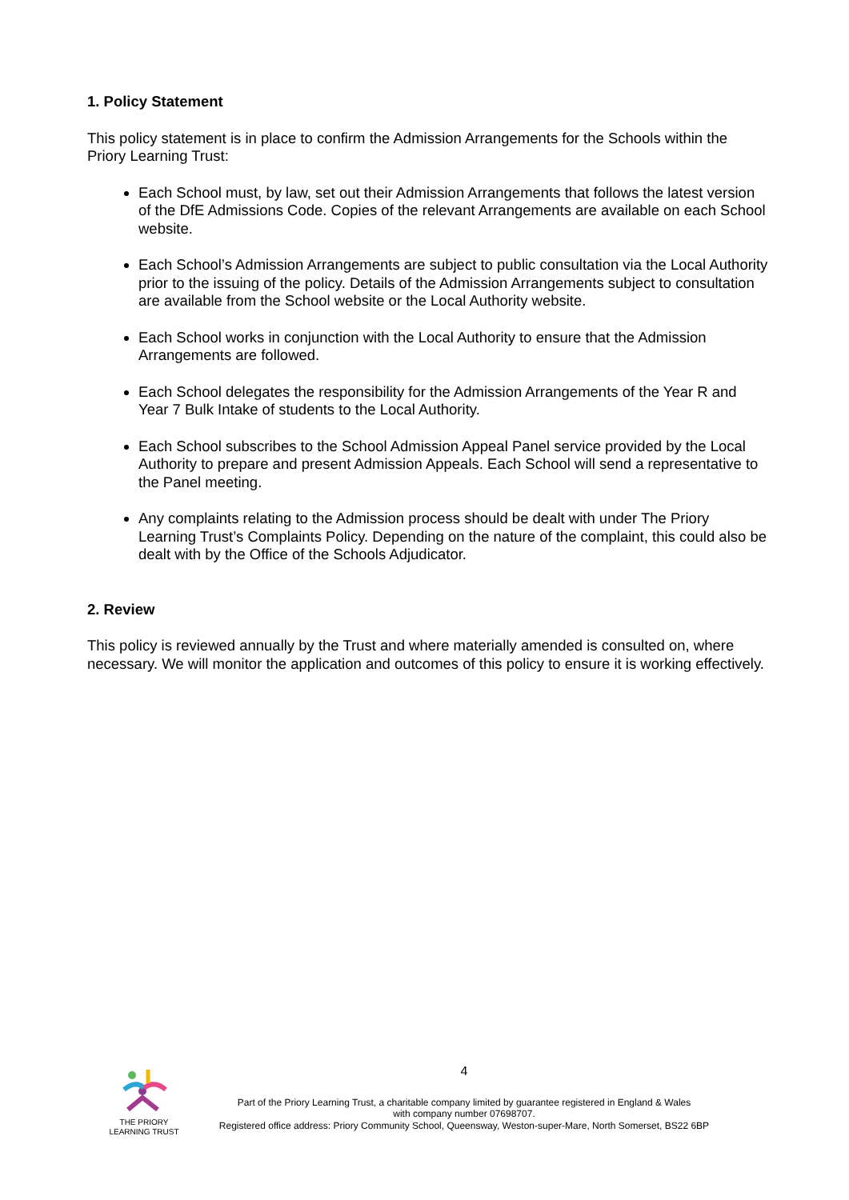1. Policy Statement
This policy statement is in place to confirm the Admission Arrangements for the Schools within the Priory Learning Trust:
Each School must, by law, set out their Admission Arrangements that follows the latest version of the DfE Admissions Code. Copies of the relevant Arrangements are available on each School website.
Each School’s Admission Arrangements are subject to public consultation via the Local Authority prior to the issuing of the policy. Details of the Admission Arrangements subject to consultation are available from the School website or the Local Authority website.
Each School works in conjunction with the Local Authority to ensure that the Admission Arrangements are followed.
Each School delegates the responsibility for the Admission Arrangements of the Year R and Year 7 Bulk Intake of students to the Local Authority.
Each School subscribes to the School Admission Appeal Panel service provided by the Local Authority to prepare and present Admission Appeals. Each School will send a representative to the Panel meeting.
Any complaints relating to the Admission process should be dealt with under The Priory Learning Trust’s Complaints Policy. Depending on the nature of the complaint, this could also be dealt with by the Office of the Schools Adjudicator.
2. Review
This policy is reviewed annually by the Trust and where materially amended is consulted on, where necessary. We will monitor the application and outcomes of this policy to ensure it is working effectively.
THE PRIORY
LEARNING TRUST
4
Part of the Priory Learning Trust, a charitable company limited by guarantee registered in England & Wales
with company number 07698707.
Registered office address: Priory Community School, Queensway, Weston-super-Mare, North Somerset, BS22 6BP